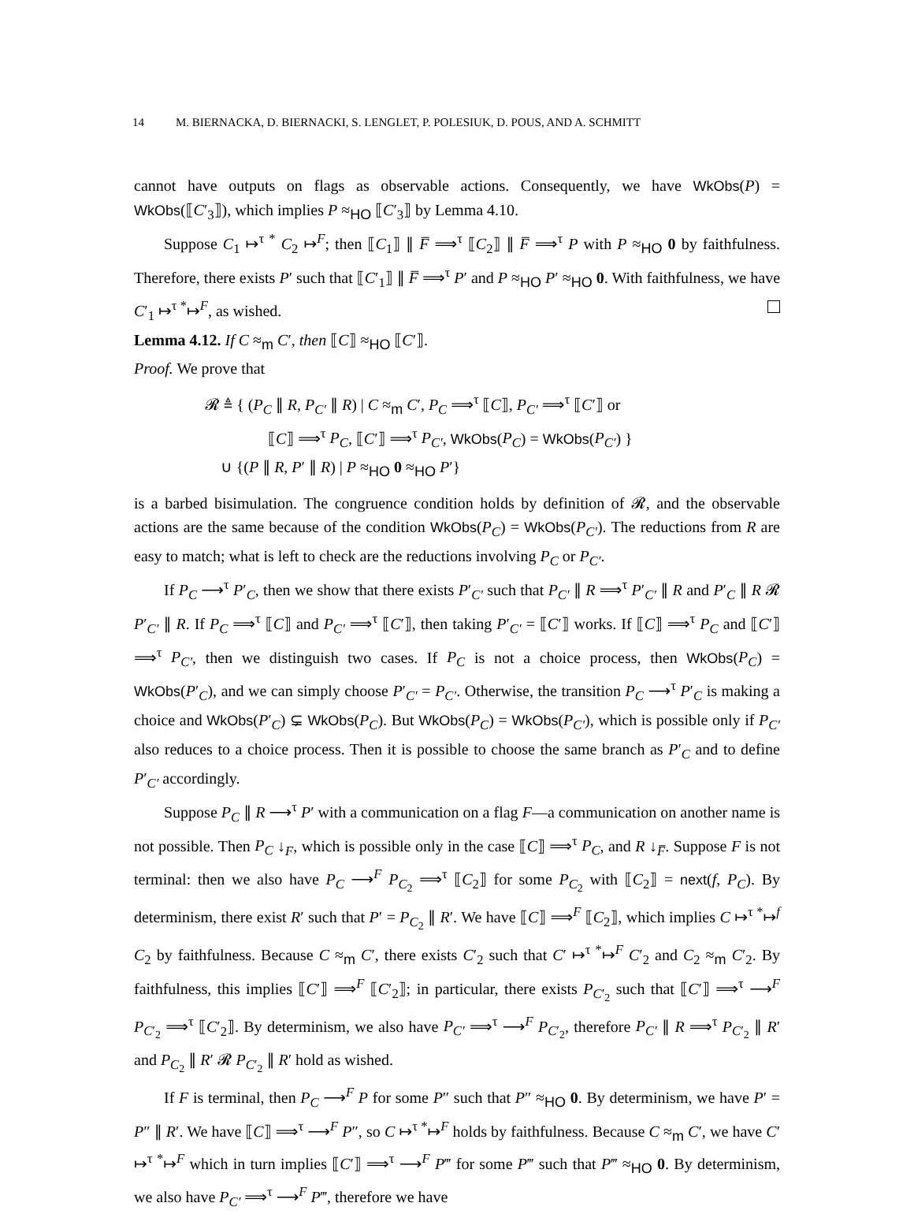14 M. BIERNACKA, D. BIERNACKI, S. LENGLET, P. POLESIUK, D. POUS, AND A. SCHMITT
cannot have outputs on flags as observable actions. Consequently, we have WkObs(P) = WkObs(⟦C′<sub>3</sub>⟧), which implies P ≈<sub>HO</sub> ⟦C′<sub>3</sub>⟧ by Lemma 4.10.
Suppose C<sub>1</sub> ↦<sup>τ *</sup> C<sub>2</sub> ↦<sup>F</sup>; then ⟦C<sub>1</sub>⟧ ∥ F̅ ⟹<sup>τ</sup> ⟦C<sub>2</sub>⟧ ∥ F̅ ⟹<sup>τ</sup> P with P ≈<sub>HO</sub> 0 by faithfulness. Therefore, there exists P′ such that ⟦C′<sub>1</sub>⟧ ∥ F̅ ⟹<sup>τ</sup> P′ and P ≈<sub>HO</sub> P′ ≈<sub>HO</sub> 0. With faithfulness, we have C′<sub>1</sub> ↦<sup>τ *</sup>↦<sup>F</sup>, as wished.
Lemma 4.12. If C ≈<sub>m</sub> C′, then ⟦C⟧ ≈<sub>HO</sub> ⟦C′⟧.
Proof. We prove that
𝓡 ≜ { (P<sub>C</sub> ∥ R, P<sub>C′</sub> ∥ R) | C ≈<sub>m</sub> C′, P<sub>C</sub> ⟹<sup>τ</sup> ⟦C⟧, P<sub>C′</sub> ⟹<sup>τ</sup> ⟦C′⟧ or
⟦C⟧ ⟹<sup>τ</sup> P<sub>C</sub>, ⟦C′⟧ ⟹<sup>τ</sup> P<sub>C′</sub>, WkObs(P<sub>C</sub>) = WkObs(P<sub>C′</sub>) }
∪ {(P ∥ R, P′ ∥ R) | P ≈<sub>HO</sub> 0 ≈<sub>HO</sub> P′}
is a barbed bisimulation. The congruence condition holds by definition of 𝓡, and the observable actions are the same because of the condition WkObs(P<sub>C</sub>) = WkObs(P<sub>C′</sub>). The reductions from R are easy to match; what is left to check are the reductions involving P<sub>C</sub> or P<sub>C′</sub>.
If P<sub>C</sub> ⟶<sup>τ</sup> P′<sub>C</sub>, then we show that there exists P′<sub>C′</sub> such that P<sub>C′</sub> ∥ R ⟹<sup>τ</sup> P′<sub>C′</sub> ∥ R and P′<sub>C</sub> ∥ R 𝓡 P′<sub>C′</sub> ∥ R. If P<sub>C</sub> ⟹<sup>τ</sup> ⟦C⟧ and P<sub>C′</sub> ⟹<sup>τ</sup> ⟦C′⟧, then taking P′<sub>C′</sub> = ⟦C′⟧ works. If ⟦C⟧ ⟹<sup>τ</sup> P<sub>C</sub> and ⟦C′⟧ ⟹<sup>τ</sup> P<sub>C′</sub>, then we distinguish two cases. If P<sub>C</sub> is not a choice process, then WkObs(P<sub>C</sub>) = WkObs(P′<sub>C</sub>), and we can simply choose P′<sub>C′</sub> = P<sub>C′</sub>. Otherwise, the transition P<sub>C</sub> ⟶<sup>τ</sup> P′<sub>C</sub> is making a choice and WkObs(P′<sub>C</sub>) ⊊ WkObs(P<sub>C</sub>). But WkObs(P<sub>C</sub>) = WkObs(P<sub>C′</sub>), which is possible only if P<sub>C′</sub> also reduces to a choice process. Then it is possible to choose the same branch as P′<sub>C</sub> and to define P′<sub>C′</sub> accordingly.
Suppose P<sub>C</sub> ∥ R ⟶<sup>τ</sup> P′ with a communication on a flag F—a communication on another name is not possible. Then P<sub>C</sub> ↓<sub>F</sub>, which is possible only in the case ⟦C⟧ ⟹<sup>τ</sup> P<sub>C</sub>, and R ↓<sub>F̅</sub>. Suppose F is not terminal: then we also have P<sub>C</sub> ⟶<sup>F</sup> P<sub>C<sub>2</sub></sub> ⟹<sup>τ</sup> ⟦C<sub>2</sub>⟧ for some P<sub>C<sub>2</sub></sub> with ⟦C<sub>2</sub>⟧ = next(f, P<sub>C</sub>). By determinism, there exist R′ such that P′ = P<sub>C<sub>2</sub></sub> ∥ R′. We have ⟦C⟧ ⟹<sup>F</sup> ⟦C<sub>2</sub>⟧, which implies C ↦<sup>τ *</sup>↦<sup>f</sup> C<sub>2</sub> by faithfulness. Because C ≈<sub>m</sub> C′, there exists C′<sub>2</sub> such that C′ ↦<sup>τ *</sup>↦<sup>F</sup> C′<sub>2</sub> and C<sub>2</sub> ≈<sub>m</sub> C′<sub>2</sub>. By faithfulness, this implies ⟦C′⟧ ⟹<sup>F</sup> ⟦C′<sub>2</sub>⟧; in particular, there exists P<sub>C′<sub>2</sub></sub> such that ⟦C′⟧ ⟹<sup>τ</sup> ⟶<sup>F</sup> P<sub>C′<sub>2</sub></sub> ⟹<sup>τ</sup> ⟦C′<sub>2</sub>⟧. By determinism, we also have P<sub>C′</sub> ⟹<sup>τ</sup> ⟶<sup>F</sup> P<sub>C′<sub>2</sub></sub>, therefore P<sub>C′</sub> ∥ R ⟹<sup>τ</sup> P<sub>C′<sub>2</sub></sub> ∥ R′ and P<sub>C<sub>2</sub></sub> ∥ R′ 𝓡 P<sub>C′<sub>2</sub></sub> ∥ R′ hold as wished.
If F is terminal, then P<sub>C</sub> ⟶<sup>F</sup> P for some P″ such that P″ ≈<sub>HO</sub> 0. By determinism, we have P′ = P″ ∥ R′. We have ⟦C⟧ ⟹<sup>τ</sup> ⟶<sup>F</sup> P″, so C ↦<sup>τ *</sup>↦<sup>F</sup> holds by faithfulness. Because C ≈<sub>m</sub> C′, we have C′ ↦<sup>τ *</sup>↦<sup>F</sup> which in turn implies ⟦C′⟧ ⟹<sup>τ</sup> ⟶<sup>F</sup> P‴ for some P‴ such that P‴ ≈<sub>HO</sub> 0. By determinism, we also have P<sub>C′</sub> ⟹<sup>τ</sup> ⟶<sup>F</sup> P‴, therefore we have